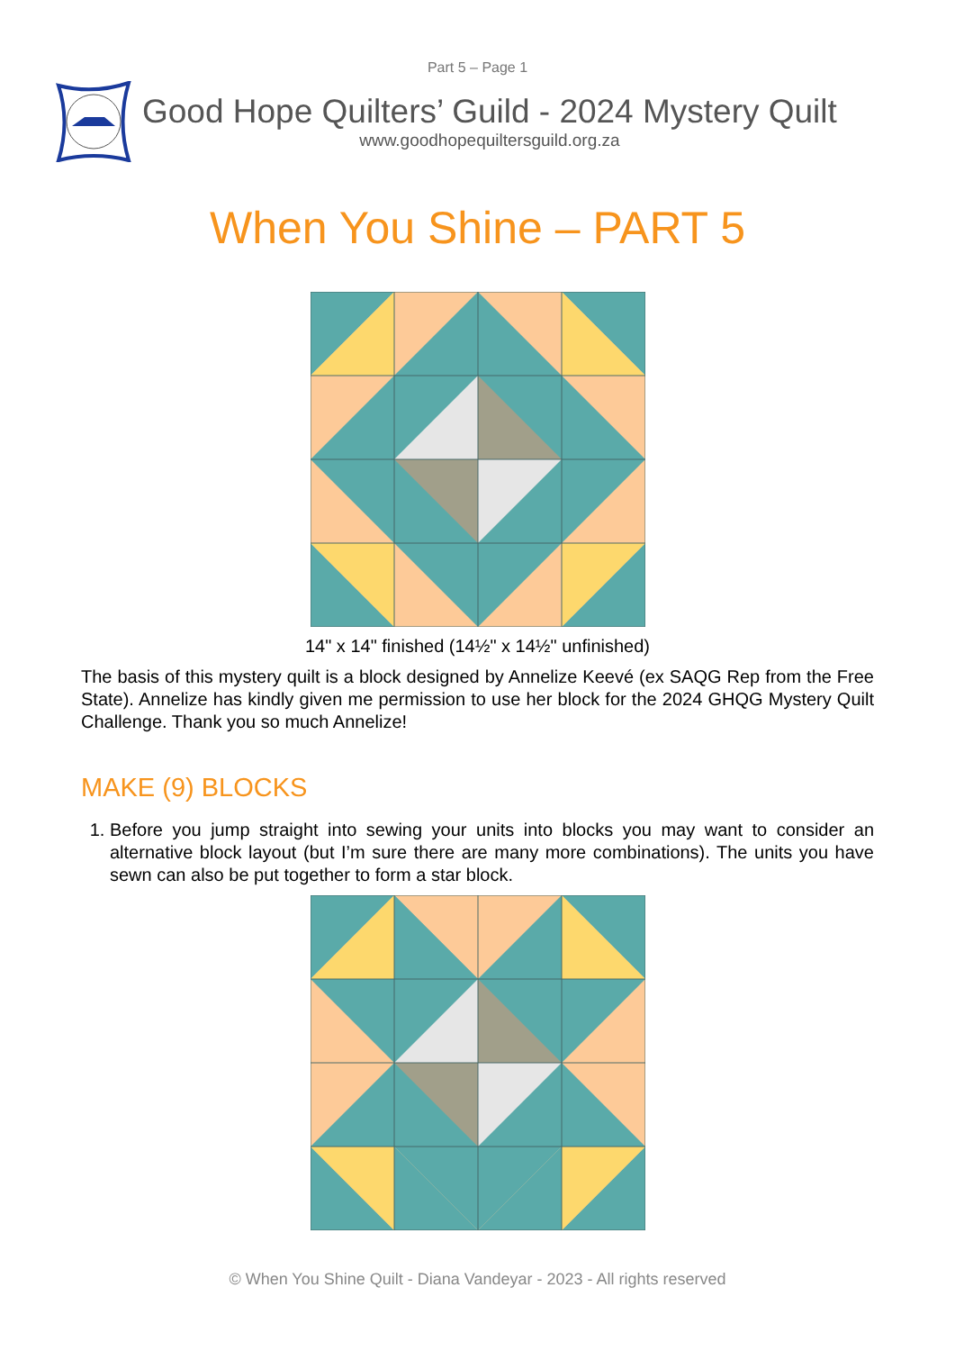Part 5 – Page 1
Good Hope Quilters’ Guild - 2024 Mystery Quilt
www.goodhopequiltersguild.org.za
When You Shine – PART 5
14" x 14" finished (14½" x 14½" unfinished)
The basis of this mystery quilt is a block designed by Annelize Keevé (ex SAQG Rep from the Free State). Annelize has kindly given me permission to use her block for the 2024 GHQG Mystery Quilt Challenge. Thank you so much Annelize!
MAKE (9) BLOCKS
1. Before you jump straight into sewing your units into blocks you may want to consider an alternative block layout (but I’m sure there are many more combinations). The units you have sewn can also be put together to form a star block.
© When You Shine Quilt - Diana Vandeyar - 2023 - All rights reserved